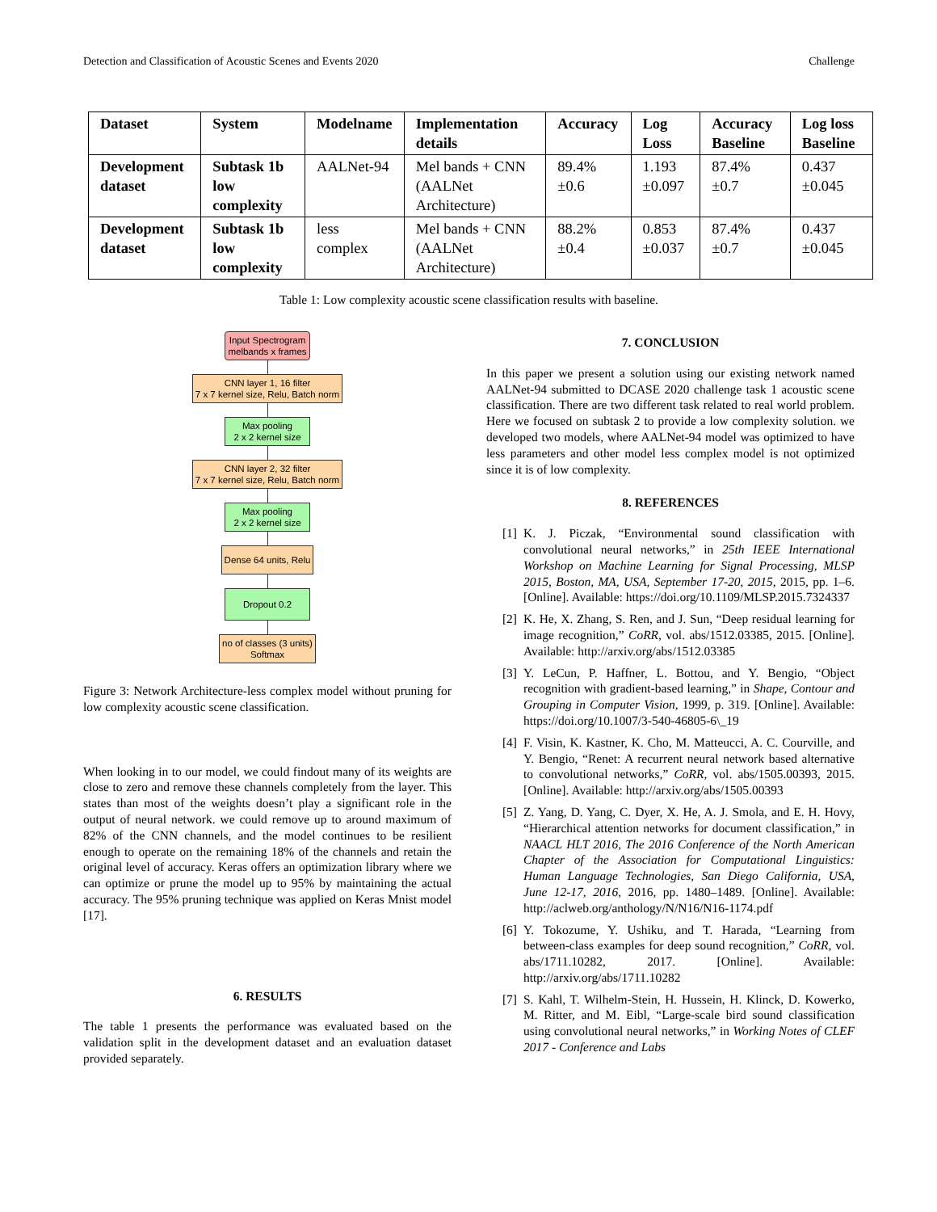Detection and Classification of Acoustic Scenes and Events 2020 Challenge
| Dataset | System | Modelname | Implementation details | Accuracy | Log Loss | Accuracy Baseline | Log loss Baseline |
| --- | --- | --- | --- | --- | --- | --- | --- |
| Development dataset | Subtask 1b low complexity | AALNet-94 | Mel bands + CNN (AALNet Architecture) | 89.4% ±0.6 | 1.193 ±0.097 | 87.4% ±0.7 | 0.437 ±0.045 |
| Development dataset | Subtask 1b low complexity | less complex | Mel bands + CNN (AALNet Architecture) | 88.2% ±0.4 | 0.853 ±0.037 | 87.4% ±0.7 | 0.437 ±0.045 |
Table 1: Low complexity acoustic scene classification results with baseline.
Input Spectrogram
melbands x frames
CNN layer 1, 16 filter
7 x 7 kernel size, Relu, Batch norm
Max pooling
2 x 2 kernel size
CNN layer 2, 32 filter
7 x 7 kernel size, Relu, Batch norm
Max pooling
2 x 2 kernel size
Dense 64 units, Relu
Dropout 0.2
no of classes (3 units)
Softmax
Figure 3: Network Architecture-less complex model without pruning for low complexity acoustic scene classification.
When looking in to our model, we could findout many of its weights are close to zero and remove these channels completely from the layer. This states than most of the weights doesn’t play a significant role in the output of neural network. we could remove up to around maximum of 82% of the CNN channels, and the model continues to be resilient enough to operate on the remaining 18% of the channels and retain the original level of accuracy. Keras offers an optimization library where we can optimize or prune the model up to 95% by maintaining the actual accuracy. The 95% pruning technique was applied on Keras Mnist model [17].
6. RESULTS
The table 1 presents the performance was evaluated based on the validation split in the development dataset and an evaluation dataset provided separately.
7. CONCLUSION
In this paper we present a solution using our existing network named AALNet-94 submitted to DCASE 2020 challenge task 1 acoustic scene classification. There are two different task related to real world problem. Here we focused on subtask 2 to provide a low complexity solution. we developed two models, where AALNet-94 model was optimized to have less parameters and other model less complex model is not optimized since it is of low complexity.
8. REFERENCES
[1] K. J. Piczak, “Environmental sound classification with convolutional neural networks,” in 25th IEEE International Workshop on Machine Learning for Signal Processing, MLSP 2015, Boston, MA, USA, September 17-20, 2015, 2015, pp. 1–6. [Online]. Available: https://doi.org/10.1109/MLSP.2015.7324337
[2] K. He, X. Zhang, S. Ren, and J. Sun, “Deep residual learning for image recognition,” CoRR, vol. abs/1512.03385, 2015. [Online]. Available: http://arxiv.org/abs/1512.03385
[3] Y. LeCun, P. Haffner, L. Bottou, and Y. Bengio, “Object recognition with gradient-based learning,” in Shape, Contour and Grouping in Computer Vision, 1999, p. 319. [Online]. Available: https://doi.org/10.1007/3-540-46805-6\_19
[4] F. Visin, K. Kastner, K. Cho, M. Matteucci, A. C. Courville, and Y. Bengio, “Renet: A recurrent neural network based alternative to convolutional networks,” CoRR, vol. abs/1505.00393, 2015. [Online]. Available: http://arxiv.org/abs/1505.00393
[5] Z. Yang, D. Yang, C. Dyer, X. He, A. J. Smola, and E. H. Hovy, “Hierarchical attention networks for document classification,” in NAACL HLT 2016, The 2016 Conference of the North American Chapter of the Association for Computational Linguistics: Human Language Technologies, San Diego California, USA, June 12-17, 2016, 2016, pp. 1480–1489. [Online]. Available: http://aclweb.org/anthology/N/N16/N16-1174.pdf
[6] Y. Tokozume, Y. Ushiku, and T. Harada, “Learning from between-class examples for deep sound recognition,” CoRR, vol. abs/1711.10282, 2017. [Online]. Available: http://arxiv.org/abs/1711.10282
[7] S. Kahl, T. Wilhelm-Stein, H. Hussein, H. Klinck, D. Kowerko, M. Ritter, and M. Eibl, “Large-scale bird sound classification using convolutional neural networks,” in Working Notes of CLEF 2017 - Conference and Labs